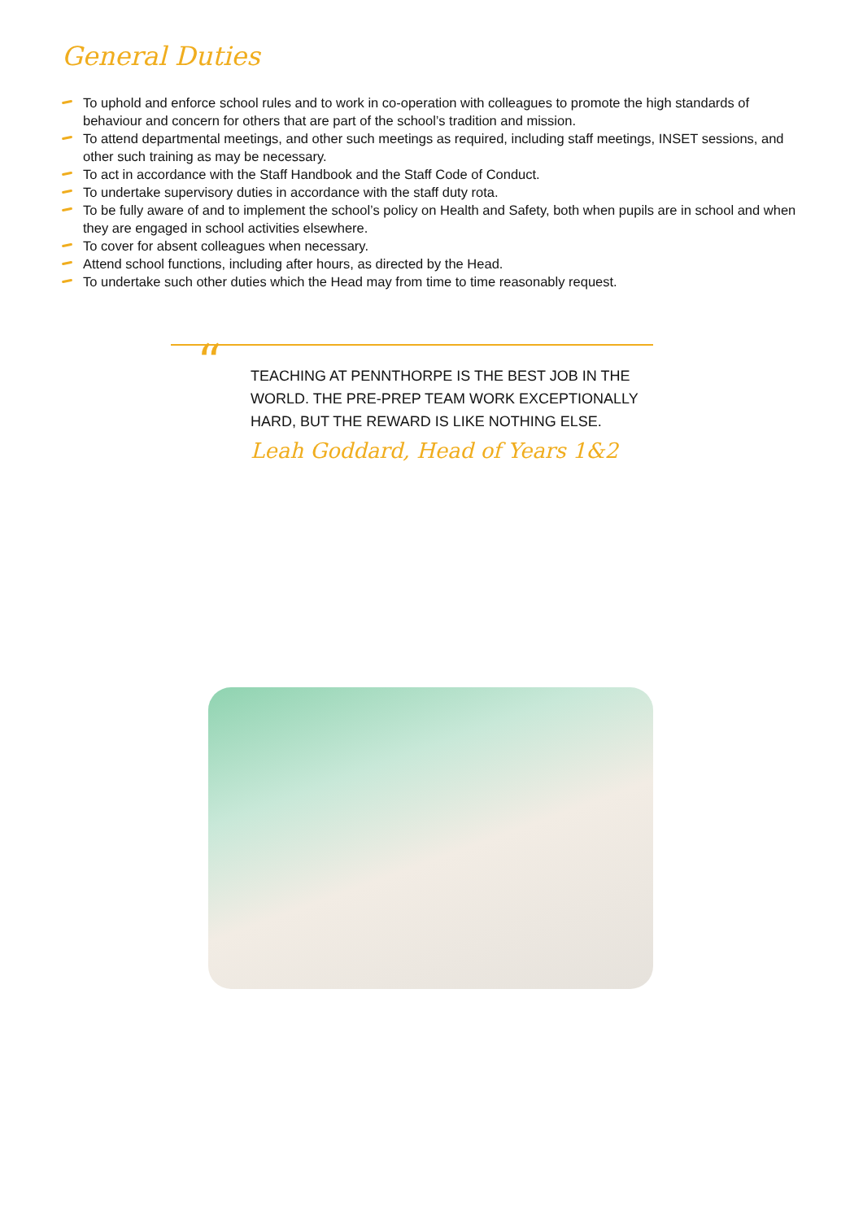General Duties
To uphold and enforce school rules and to work in co-operation with colleagues to promote the high standards of behaviour and concern for others that are part of the school’s tradition and mission.
To attend departmental meetings, and other such meetings as required, including staff meetings, INSET sessions, and other such training as may be necessary.
To act in accordance with the Staff Handbook and the Staff Code of Conduct.
To undertake supervisory duties in accordance with the staff duty rota.
To be fully aware of and to implement the school’s policy on Health and Safety, both when pupils are in school and when they are engaged in school activities elsewhere.
To cover for absent colleagues when necessary.
Attend school functions, including after hours, as directed by the Head.
To undertake such other duties which the Head may from time to time reasonably request.
“
TEACHING AT PENNTHORPE IS THE BEST JOB IN THE WORLD. THE PRE-PREP TEAM WORK EXCEPTIONALLY HARD, BUT THE REWARD IS LIKE NOTHING ELSE.
Leah Goddard, Head of Years 1&2